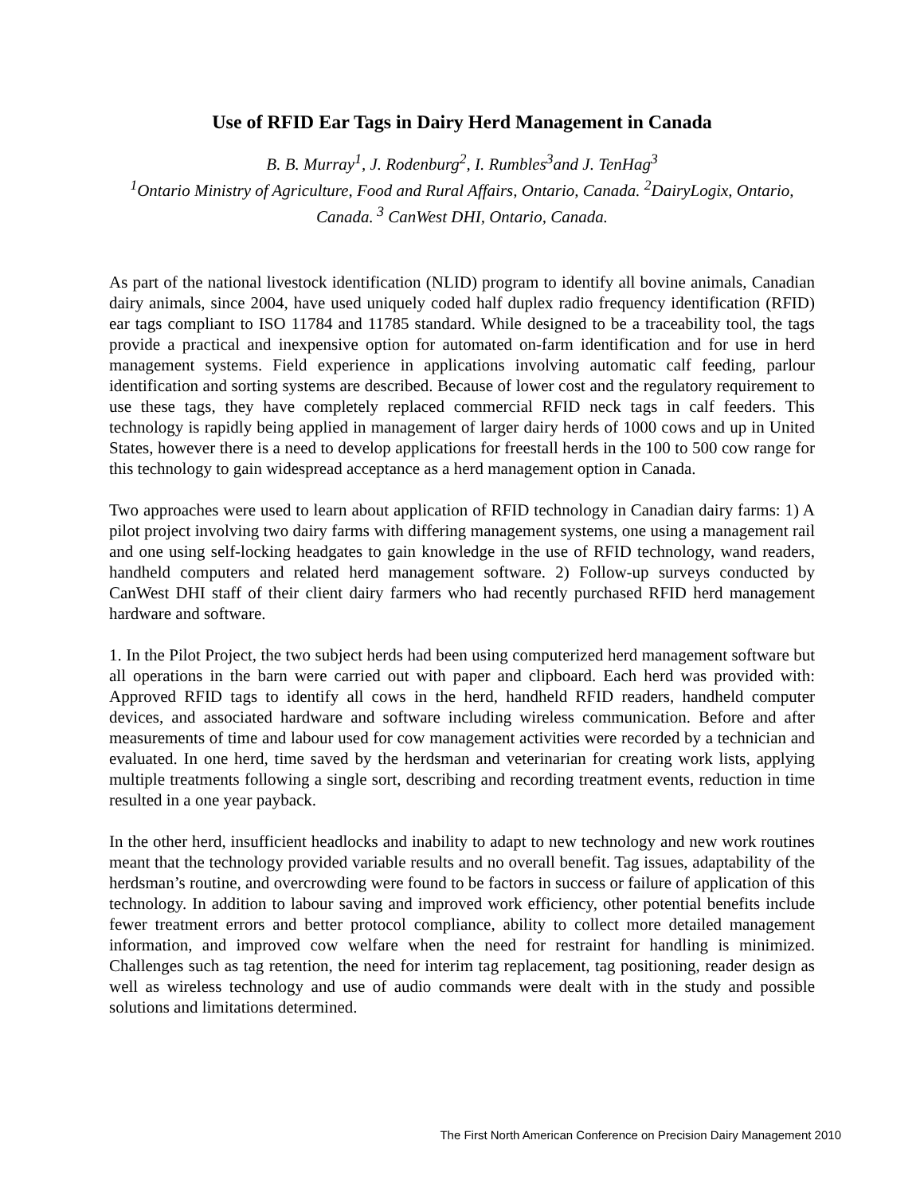Use of RFID Ear Tags in Dairy Herd Management in Canada
B. B. Murray<sup>1</sup>, J. Rodenburg<sup>2</sup>, I. Rumbles<sup>3</sup>and J. TenHag<sup>3</sup>
<sup>1</sup> Ontario Ministry of Agriculture, Food and Rural Affairs, Ontario, Canada. <sup>2</sup>DairyLogix, Ontario, Canada.<sup>3</sup> CanWest DHI, Ontario, Canada.
As part of the national livestock identification (NLID) program to identify all bovine animals, Canadian dairy animals, since 2004, have used uniquely coded half duplex radio frequency identification (RFID) ear tags compliant to ISO 11784 and 11785 standard. While designed to be a traceability tool, the tags provide a practical and inexpensive option for automated on-farm identification and for use in herd management systems. Field experience in applications involving automatic calf feeding, parlour identification and sorting systems are described. Because of lower cost and the regulatory requirement to use these tags, they have completely replaced commercial RFID neck tags in calf feeders. This technology is rapidly being applied in management of larger dairy herds of 1000 cows and up in United States, however there is a need to develop applications for freestall herds in the 100 to 500 cow range for this technology to gain widespread acceptance as a herd management option in Canada.
Two approaches were used to learn about application of RFID technology in Canadian dairy farms: 1) A pilot project involving two dairy farms with differing management systems, one using a management rail and one using self-locking headgates to gain knowledge in the use of RFID technology, wand readers, handheld computers and related herd management software. 2) Follow-up surveys conducted by CanWest DHI staff of their client dairy farmers who had recently purchased RFID herd management hardware and software.
1. In the Pilot Project, the two subject herds had been using computerized herd management software but all operations in the barn were carried out with paper and clipboard. Each herd was provided with: Approved RFID tags to identify all cows in the herd, handheld RFID readers, handheld computer devices, and associated hardware and software including wireless communication. Before and after measurements of time and labour used for cow management activities were recorded by a technician and evaluated. In one herd, time saved by the herdsman and veterinarian for creating work lists, applying multiple treatments following a single sort, describing and recording treatment events, reduction in time resulted in a one year payback.
In the other herd, insufficient headlocks and inability to adapt to new technology and new work routines meant that the technology provided variable results and no overall benefit. Tag issues, adaptability of the herdsman’s routine, and overcrowding were found to be factors in success or failure of application of this technology. In addition to labour saving and improved work efficiency, other potential benefits include fewer treatment errors and better protocol compliance, ability to collect more detailed management information, and improved cow welfare when the need for restraint for handling is minimized. Challenges such as tag retention, the need for interim tag replacement, tag positioning, reader design as well as wireless technology and use of audio commands were dealt with in the study and possible solutions and limitations determined.
The First North American Conference on Precision Dairy Management 2010